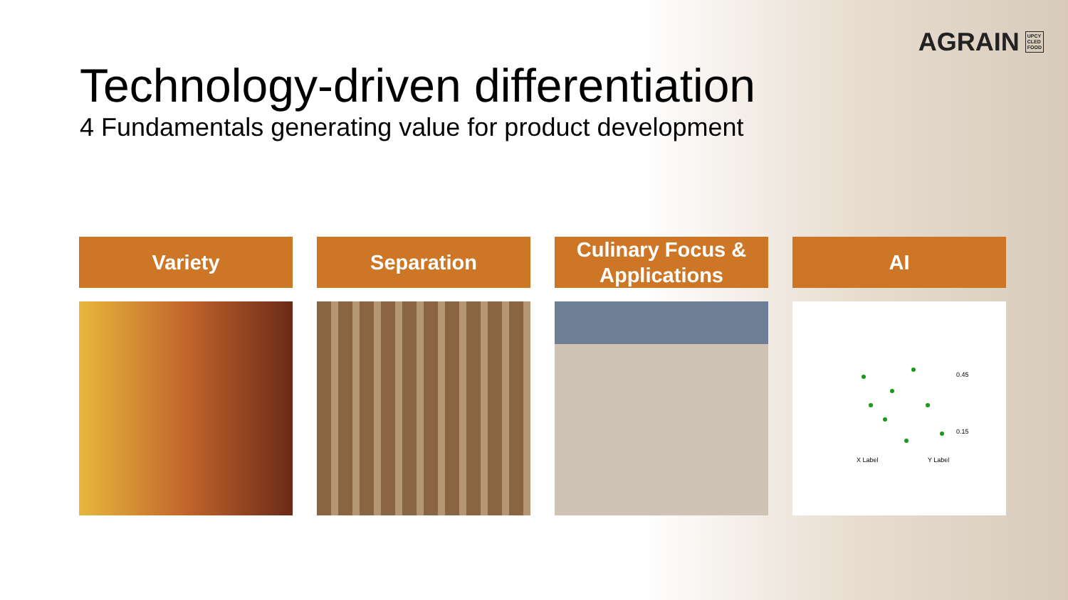AGRAIN UPCY
CLED
FOOD
Technology-driven differentiation
4 Fundamentals generating value for product development
Variety Separation Culinary Focus & Applications AI
0.45
0.15
X Label
Y Label